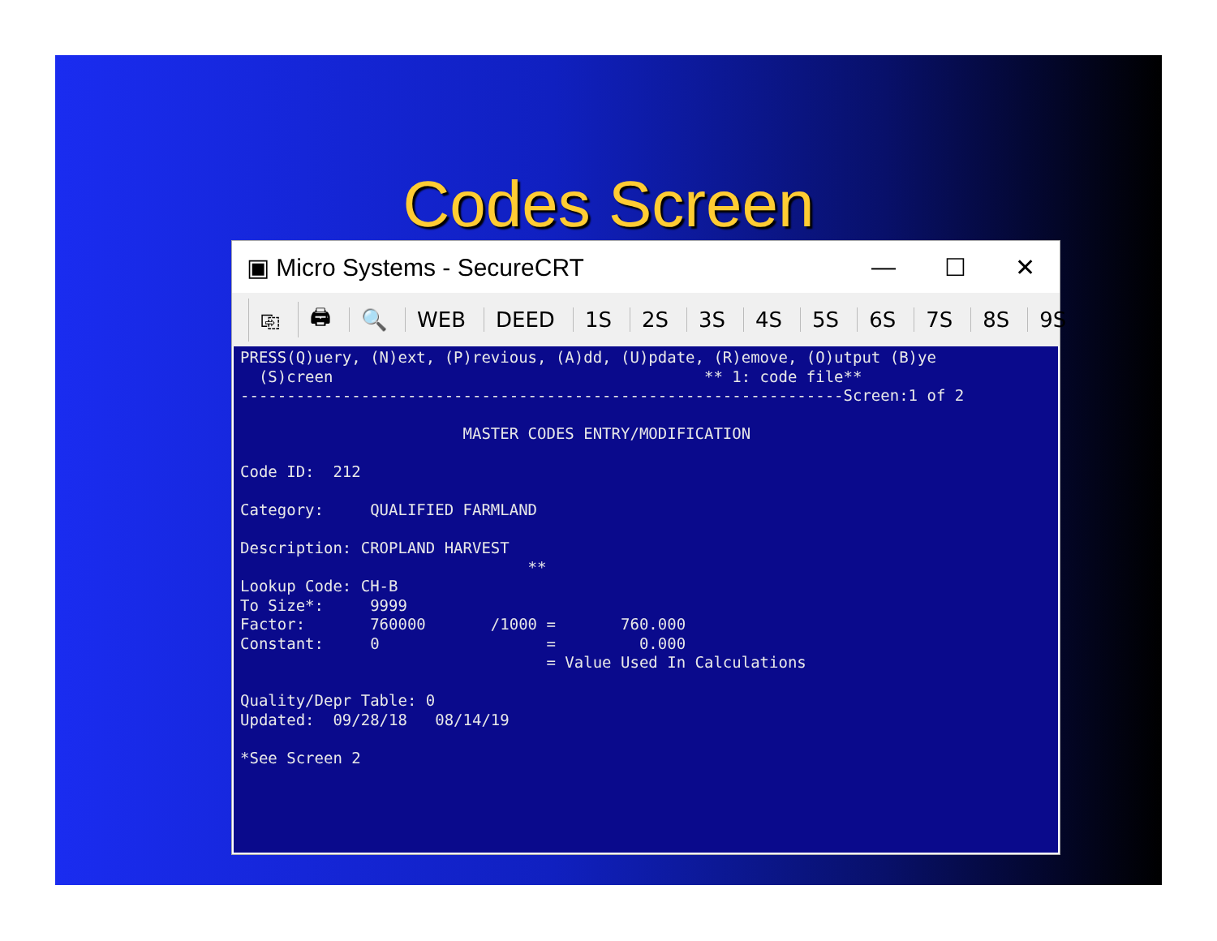Codes Screen
▣ Micro Systems - SecureCRT
— ☐ ✕
⎘ 🖨 🔍 WEB DEED 1S 2S 3S 4S 5S 6S 7S 8S 9S
PRESS(Q)uery, (N)ext, (P)revious, (A)dd, (U)pdate, (R)emove, (O)utput (B)ye (S)creen ** 1: code file** -----------------------------------------------------------------Screen:1 of 2 MASTER CODES ENTRY/MODIFICATION Code ID: 212 Category: QUALIFIED FARMLAND Description: CROPLAND HARVEST ** Lookup Code: CH-B To Size*: 9999 Factor: 760000 /1000 = 760.000 Constant: 0 = 0.000 = Value Used In Calculations Quality/Depr Table: 0 Updated: 09/28/18 08/14/19 *See Screen 2